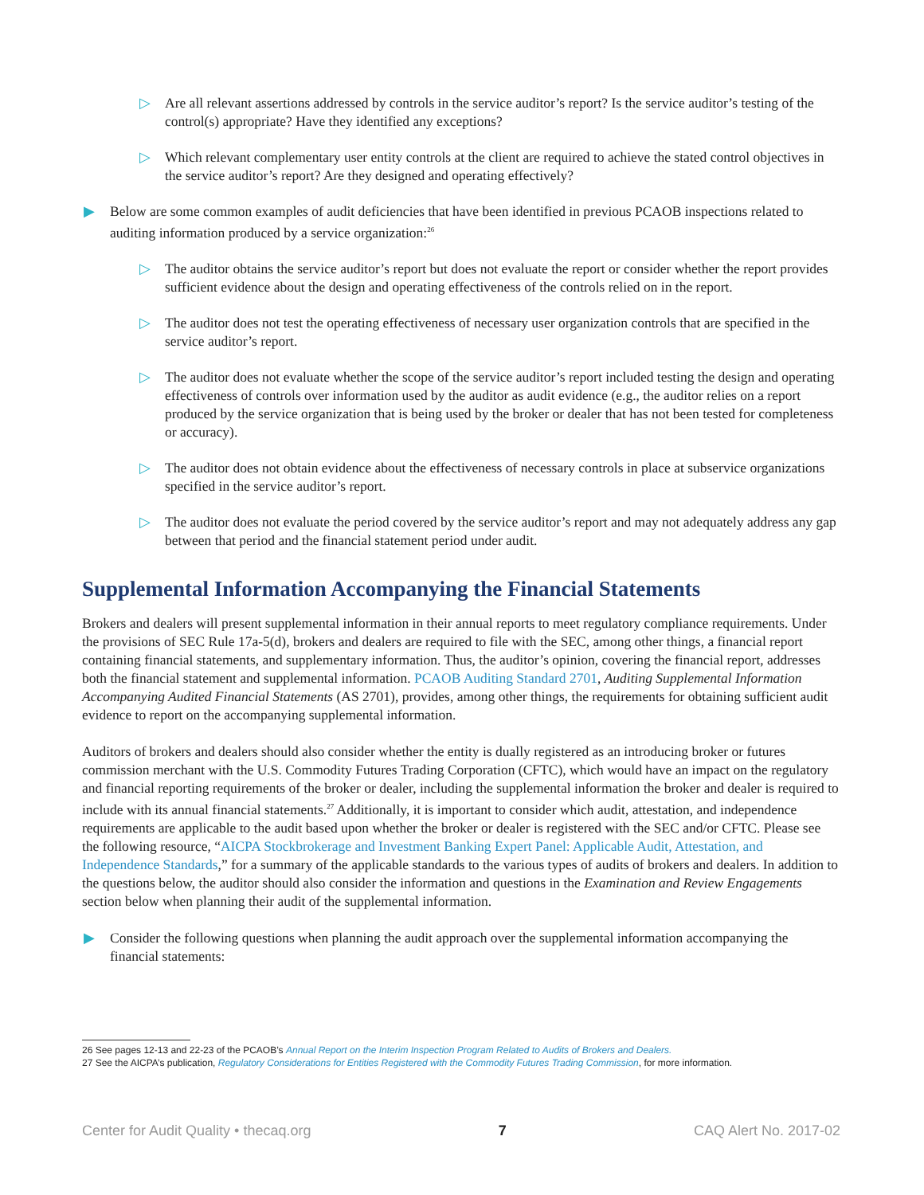▷ Are all relevant assertions addressed by controls in the service auditor’s report? Is the service auditor’s testing of the control(s) appropriate? Have they identified any exceptions?
▷ Which relevant complementary user entity controls at the client are required to achieve the stated control objectives in the service auditor’s report? Are they designed and operating effectively?
▶ Below are some common examples of audit deficiencies that have been identified in previous PCAOB inspections related to auditing information produced by a service organization:<sup>26</sup>
▷ The auditor obtains the service auditor’s report but does not evaluate the report or consider whether the report provides sufficient evidence about the design and operating effectiveness of the controls relied on in the report.
▷ The auditor does not test the operating effectiveness of necessary user organization controls that are specified in the service auditor’s report.
▷ The auditor does not evaluate whether the scope of the service auditor’s report included testing the design and operating effectiveness of controls over information used by the auditor as audit evidence (e.g., the auditor relies on a report produced by the service organization that is being used by the broker or dealer that has not been tested for completeness or accuracy).
▷ The auditor does not obtain evidence about the effectiveness of necessary controls in place at subservice organizations specified in the service auditor’s report.
▷ The auditor does not evaluate the period covered by the service auditor’s report and may not adequately address any gap between that period and the financial statement period under audit.
Supplemental Information Accompanying the Financial Statements
Brokers and dealers will present supplemental information in their annual reports to meet regulatory compliance requirements. Under the provisions of SEC Rule 17a-5(d), brokers and dealers are required to file with the SEC, among other things, a financial report containing financial statements, and supplementary information. Thus, the auditor’s opinion, covering the financial report, addresses both the financial statement and supplemental information. PCAOB Auditing Standard 2701, Auditing Supplemental Information Accompanying Audited Financial Statements (AS 2701), provides, among other things, the requirements for obtaining sufficient audit evidence to report on the accompanying supplemental information.
Auditors of brokers and dealers should also consider whether the entity is dually registered as an introducing broker or futures commission merchant with the U.S. Commodity Futures Trading Corporation (CFTC), which would have an impact on the regulatory and financial reporting requirements of the broker or dealer, including the supplemental information the broker and dealer is required to include with its annual financial statements.<sup>27</sup> Additionally, it is important to consider which audit, attestation, and independence requirements are applicable to the audit based upon whether the broker or dealer is registered with the SEC and/or CFTC. Please see the following resource, “AICPA Stockbrokerage and Investment Banking Expert Panel: Applicable Audit, Attestation, and Independence Standards,” for a summary of the applicable standards to the various types of audits of brokers and dealers. In addition to the questions below, the auditor should also consider the information and questions in the Examination and Review Engagements section below when planning their audit of the supplemental information.
▶ Consider the following questions when planning the audit approach over the supplemental information accompanying the financial statements:
26 See pages 12-13 and 22-23 of the PCAOB’s Annual Report on the Interim Inspection Program Related to Audits of Brokers and Dealers.
27 See the AICPA’s publication, Regulatory Considerations for Entities Registered with the Commodity Futures Trading Commission, for more information.
Center for Audit Quality • thecaq.org 7 CAQ Alert No. 2017-02